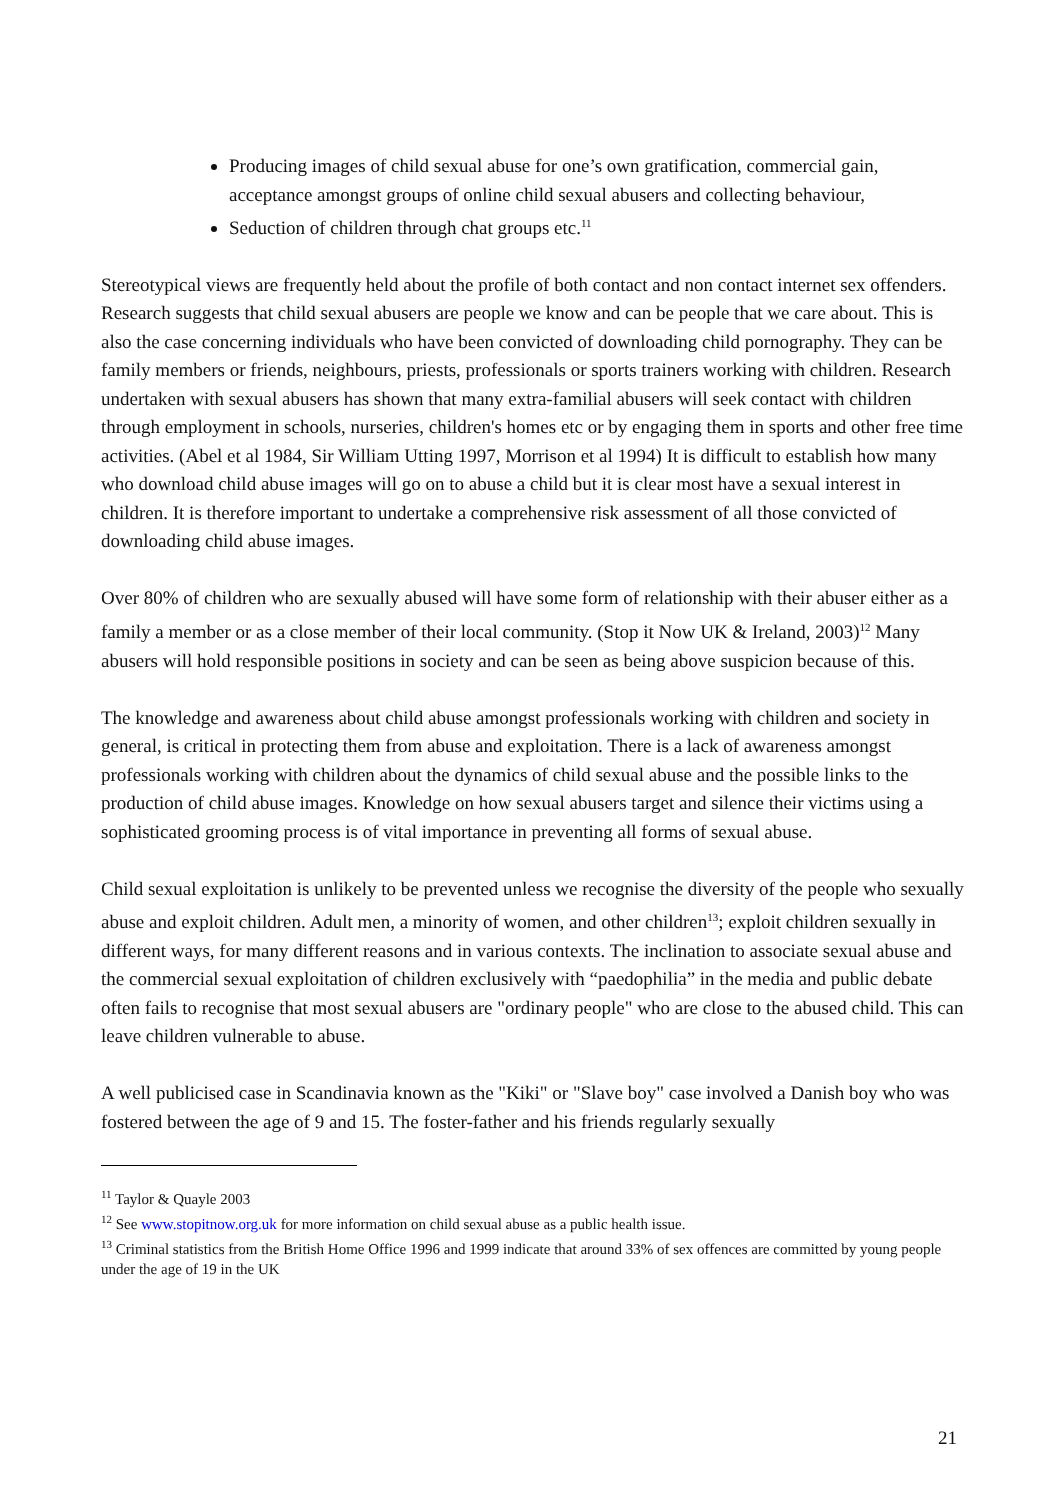Producing images of child sexual abuse for one’s own gratification, commercial gain, acceptance amongst groups of online child sexual abusers and collecting behaviour,
Seduction of children through chat groups etc.<sup>11</sup>
Stereotypical views are frequently held about the profile of both contact and non contact internet sex offenders. Research suggests that child sexual abusers are people we know and can be people that we care about. This is also the case concerning individuals who have been convicted of downloading child pornography. They can be family members or friends, neighbours, priests, professionals or sports trainers working with children. Research undertaken with sexual abusers has shown that many extra-familial abusers will seek contact with children through employment in schools, nurseries, children's homes etc or by engaging them in sports and other free time activities. (Abel et al 1984, Sir William Utting 1997, Morrison et al 1994) It is difficult to establish how many who download child abuse images will go on to abuse a child but it is clear most have a sexual interest in children. It is therefore important to undertake a comprehensive risk assessment of all those convicted of downloading child abuse images.
Over 80% of children who are sexually abused will have some form of relationship with their abuser either as a family a member or as a close member of their local community. (Stop it Now UK & Ireland, 2003)<sup>12</sup> Many abusers will hold responsible positions in society and can be seen as being above suspicion because of this.
The knowledge and awareness about child abuse amongst professionals working with children and society in general, is critical in protecting them from abuse and exploitation. There is a lack of awareness amongst professionals working with children about the dynamics of child sexual abuse and the possible links to the production of child abuse images. Knowledge on how sexual abusers target and silence their victims using a sophisticated grooming process is of vital importance in preventing all forms of sexual abuse.
Child sexual exploitation is unlikely to be prevented unless we recognise the diversity of the people who sexually abuse and exploit children. Adult men, a minority of women, and other children<sup>13</sup>; exploit children sexually in different ways, for many different reasons and in various contexts. The inclination to associate sexual abuse and the commercial sexual exploitation of children exclusively with “paedophilia” in the media and public debate often fails to recognise that most sexual abusers are "ordinary people" who are close to the abused child. This can leave children vulnerable to abuse.
A well publicised case in Scandinavia known as the "Kiki" or "Slave boy" case involved a Danish boy who was fostered between the age of 9 and 15. The foster-father and his friends regularly sexually
<sup>11</sup> Taylor & Quayle 2003
<sup>12</sup> See www.stopitnow.org.uk for more information on child sexual abuse as a public health issue.
<sup>13</sup> Criminal statistics from the British Home Office 1996 and 1999 indicate that around 33% of sex offences are committed by young people under the age of 19 in the UK
21